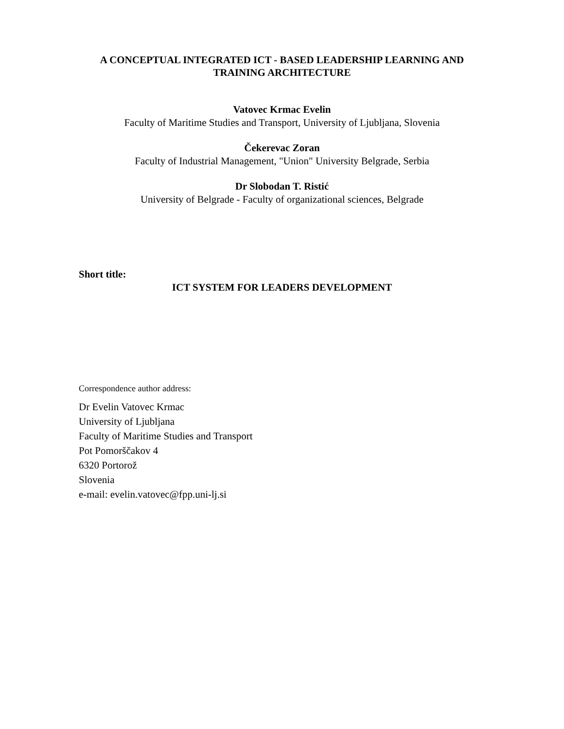A CONCEPTUAL INTEGRATED ICT - BASED LEADERSHIP LEARNING AND
TRAINING ARCHITECTURE
Vatovec Krmac Evelin
Faculty of Maritime Studies and Transport, University of Ljubljana, Slovenia
Čekerevac Zoran
Faculty of Industrial Management, "Union" University Belgrade, Serbia
Dr Slobodan T. Ristić
University of Belgrade - Faculty of organizational sciences, Belgrade
Short title:
ICT SYSTEM FOR LEADERS DEVELOPMENT
Correspondence author address:
Dr Evelin Vatovec Krmac
University of Ljubljana
Faculty of Maritime Studies and Transport
Pot Pomorščakov 4
6320 Portorož
Slovenia
e-mail: evelin.vatovec@fpp.uni-lj.si